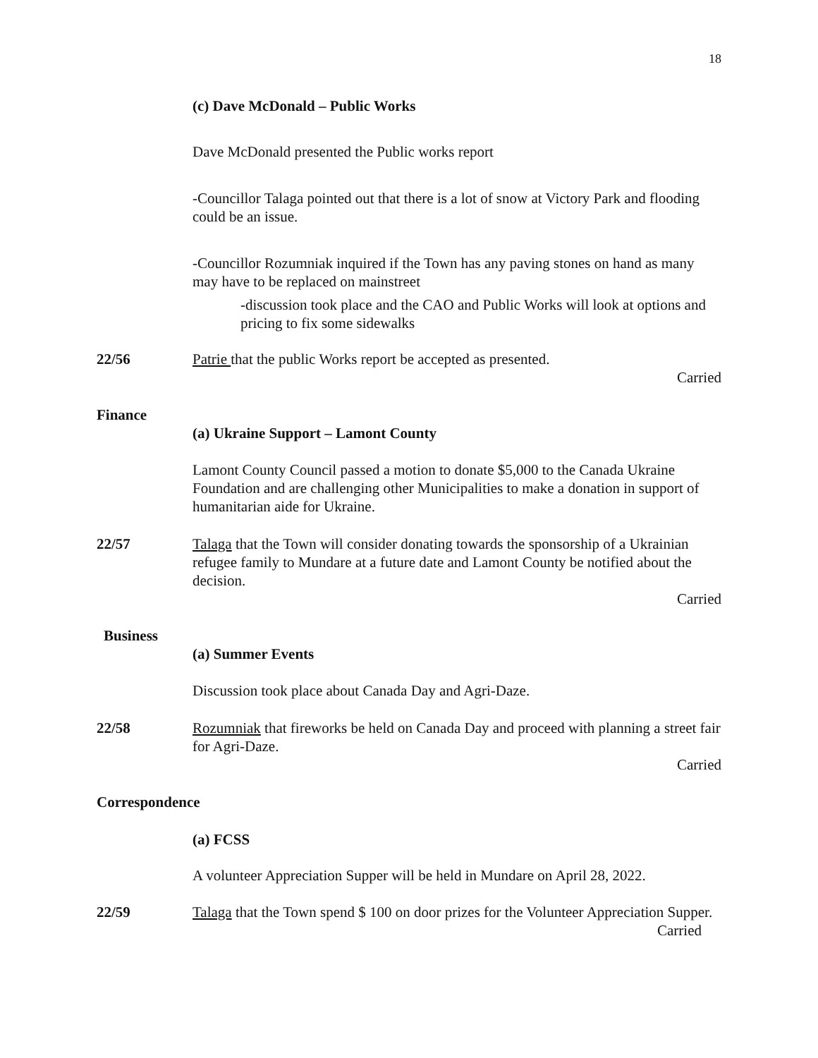18
(c) Dave McDonald – Public Works
Dave McDonald presented the Public works report
-Councillor Talaga pointed out that there is a lot of snow at Victory Park and flooding could be an issue.
-Councillor Rozumniak inquired if the Town has any paving stones on hand as many may have to be replaced on mainstreet
-discussion took place and the CAO and Public Works will look at options and pricing to fix some sidewalks
22/56
Patrie that the public Works report be accepted as presented.
Carried
Finance
(a) Ukraine Support – Lamont County
Lamont County Council passed a motion to donate $5,000 to the Canada Ukraine Foundation and are challenging other Municipalities to make a donation in support of humanitarian aide for Ukraine.
22/57
Talaga that the Town will consider donating towards the sponsorship of a Ukrainian refugee family to Mundare at a future date and Lamont County be notified about the decision.
Carried
Business
(a) Summer Events
Discussion took place about Canada Day and Agri-Daze.
22/58
Rozumniak that fireworks be held on Canada Day and proceed with planning a street fair for Agri-Daze.
Carried
Correspondence
(a) FCSS
A volunteer Appreciation Supper will be held in Mundare on April 28, 2022.
22/59
Talaga that the Town spend $ 100 on door prizes for the Volunteer Appreciation Supper.
Carried